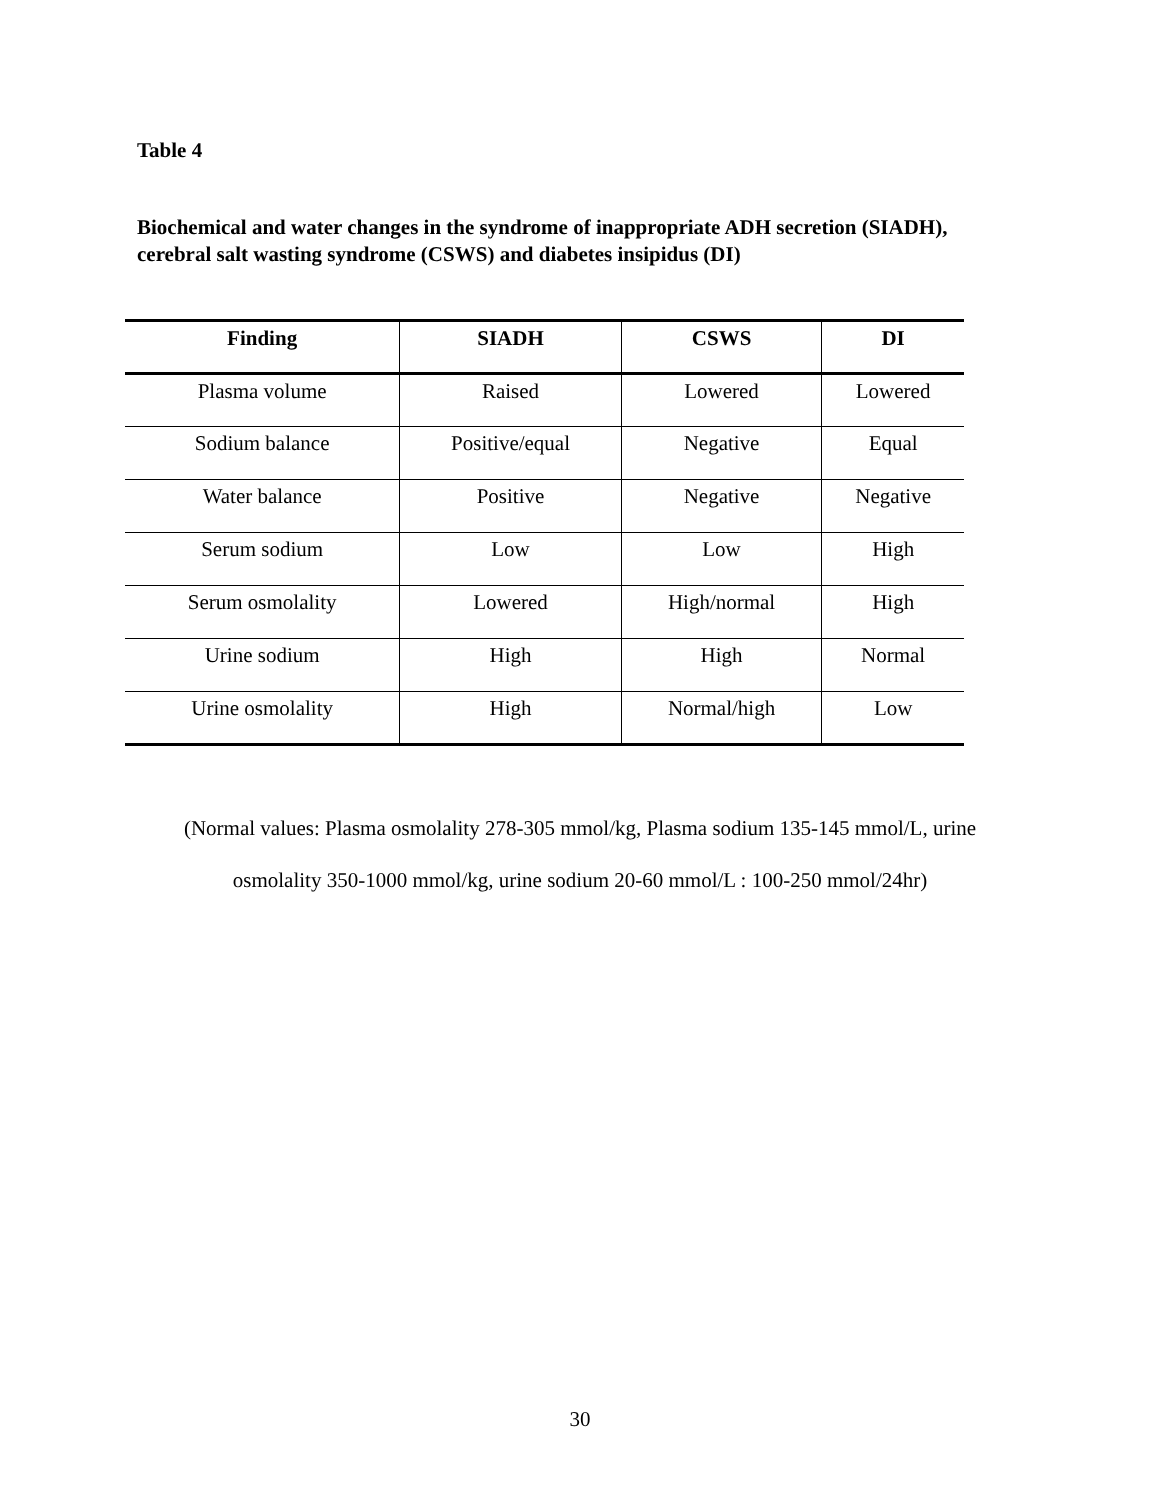Table 4
Biochemical and water changes in the syndrome of inappropriate ADH secretion (SIADH),
cerebral salt wasting syndrome (CSWS) and diabetes insipidus (DI)
| Finding | SIADH | CSWS | DI |
| --- | --- | --- | --- |
| Plasma volume | Raised | Lowered | Lowered |
| Sodium balance | Positive/equal | Negative | Equal |
| Water balance | Positive | Negative | Negative |
| Serum sodium | Low | Low | High |
| Serum osmolality | Lowered | High/normal | High |
| Urine sodium | High | High | Normal |
| Urine osmolality | High | Normal/high | Low |
(Normal values: Plasma osmolality 278-305 mmol/kg, Plasma sodium 135-145 mmol/L, urine
osmolality 350-1000 mmol/kg, urine sodium 20-60 mmol/L : 100-250 mmol/24hr)
30